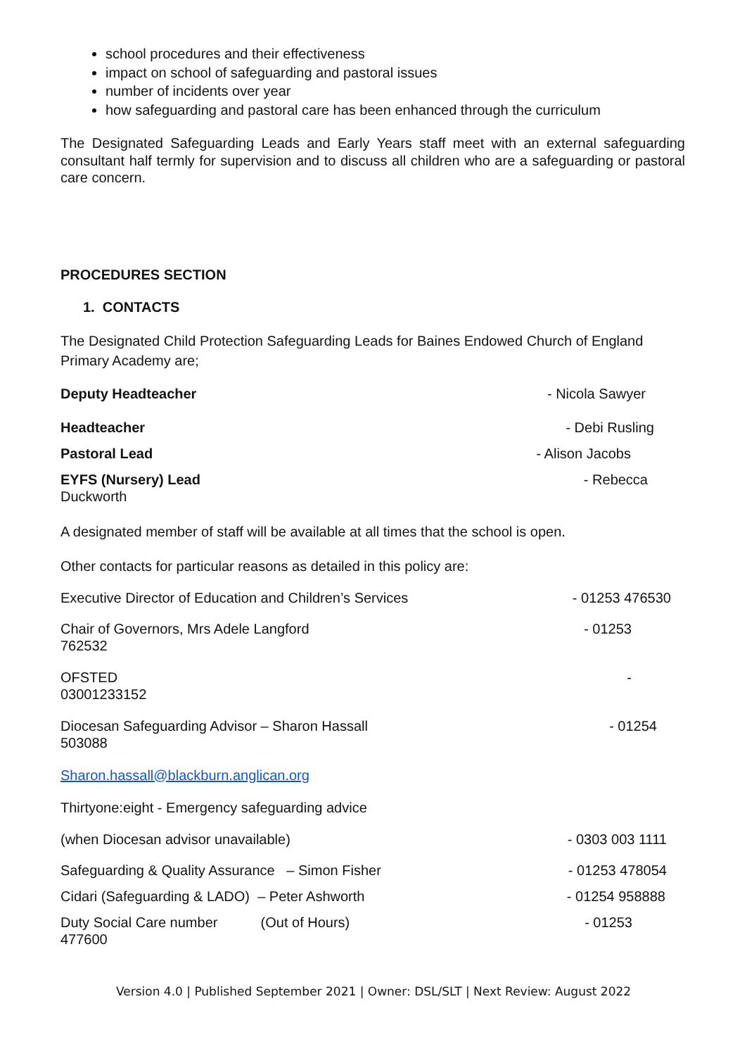school procedures and their effectiveness
impact on school of safeguarding and pastoral issues
number of incidents over year
how safeguarding and pastoral care has been enhanced through the curriculum
The Designated Safeguarding Leads and Early Years staff meet with an external safeguarding consultant half termly for supervision and to discuss all children who are a safeguarding or pastoral care concern.
PROCEDURES SECTION
1. CONTACTS
The Designated Child Protection Safeguarding Leads for Baines Endowed Church of England Primary Academy are;
Deputy Headteacher - Nicola Sawyer
Headteacher - Debi Rusling
Pastoral Lead - Alison Jacobs
EYFS (Nursery) Lead - Rebecca
Duckworth
A designated member of staff will be available at all times that the school is open.
Other contacts for particular reasons as detailed in this policy are:
Executive Director of Education and Children’s Services - 01253 476530
Chair of Governors, Mrs Adele Langford - 01253
762532
OFSTED -
03001233152
Diocesan Safeguarding Advisor – Sharon Hassall - 01254
503088
Sharon.hassall@blackburn.anglican.org
Thirtyone:eight - Emergency safeguarding advice
(when Diocesan advisor unavailable) - 0303 003 1111
Safeguarding & Quality Assurance – Simon Fisher - 01253 478054
Cidari (Safeguarding & LADO) – Peter Ashworth - 01254 958888
Duty Social Care number (Out of Hours) - 01253
477600
Version 4.0 | Published September 2021 | Owner: DSL/SLT | Next Review: August 2022